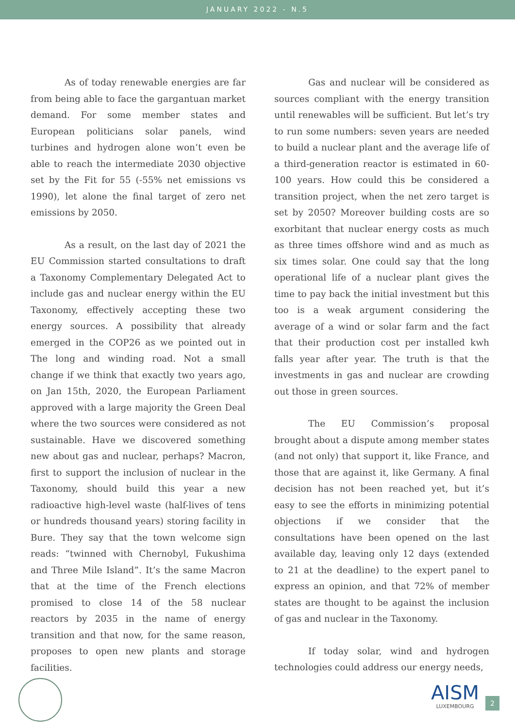JANUARY 2022 - N.5
As of today renewable energies are far from being able to face the gargantuan market demand. For some member states and European politicians solar panels, wind turbines and hydrogen alone won’t even be able to reach the intermediate 2030 objective set by the Fit for 55 (-55% net emissions vs 1990), let alone the final target of zero net emissions by 2050.
As a result, on the last day of 2021 the EU Commission started consultations to draft a Taxonomy Complementary Delegated Act to include gas and nuclear energy within the EU Taxonomy, effectively accepting these two energy sources. A possibility that already emerged in the COP26 as we pointed out in The long and winding road. Not a small change if we think that exactly two years ago, on Jan 15th, 2020, the European Parliament approved with a large majority the Green Deal where the two sources were considered as not sustainable. Have we discovered something new about gas and nuclear, perhaps? Macron, first to support the inclusion of nuclear in the Taxonomy, should build this year a new radioactive high-level waste (half-lives of tens or hundreds thousand years) storing facility in Bure. They say that the town welcome sign reads: “twinned with Chernobyl, Fukushima and Three Mile Island”. It’s the same Macron that at the time of the French elections promised to close 14 of the 58 nuclear reactors by 2035 in the name of energy transition and that now, for the same reason, proposes to open new plants and storage facilities.
Gas and nuclear will be considered as sources compliant with the energy transition until renewables will be sufficient. But let’s try to run some numbers: seven years are needed to build a nuclear plant and the average life of a third-generation reactor is estimated in 60-100 years. How could this be considered a transition project, when the net zero target is set by 2050? Moreover building costs are so exorbitant that nuclear energy costs as much as three times offshore wind and as much as six times solar. One could say that the long operational life of a nuclear plant gives the time to pay back the initial investment but this too is a weak argument considering the average of a wind or solar farm and the fact that their production cost per installed kwh falls year after year. The truth is that the investments in gas and nuclear are crowding out those in green sources.
The EU Commission’s proposal brought about a dispute among member states (and not only) that support it, like France, and those that are against it, like Germany. A final decision has not been reached yet, but it’s easy to see the efforts in minimizing potential objections if we consider that the consultations have been opened on the last available day, leaving only 12 days (extended to 21 at the deadline) to the expert panel to express an opinion, and that 72% of member states are thought to be against the inclusion of gas and nuclear in the Taxonomy.
If today solar, wind and hydrogen technologies could address our energy needs,
AISM
LUXEMBOURG
2